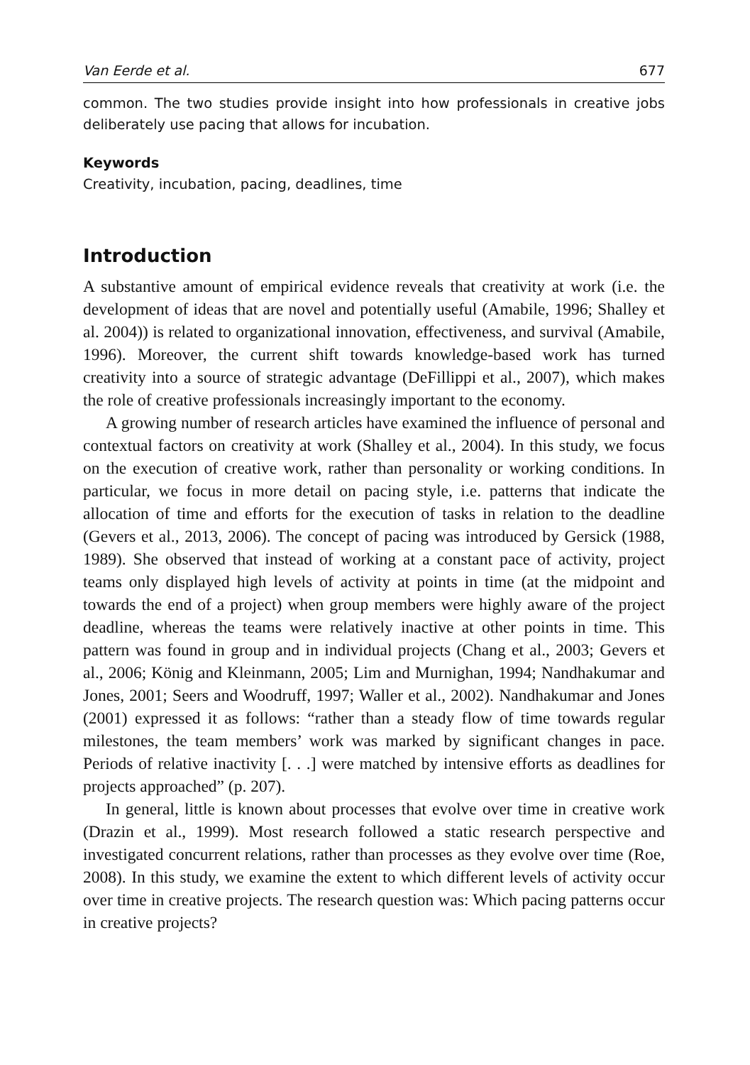Van Eerde et al. 677
common. The two studies provide insight into how professionals in creative jobs deliberately use pacing that allows for incubation.
Keywords
Creativity, incubation, pacing, deadlines, time
Introduction
A substantive amount of empirical evidence reveals that creativity at work (i.e. the development of ideas that are novel and potentially useful (Amabile, 1996; Shalley et al. 2004)) is related to organizational innovation, effectiveness, and survival (Amabile, 1996). Moreover, the current shift towards knowledge-based work has turned creativity into a source of strategic advantage (DeFillippi et al., 2007), which makes the role of creative professionals increasingly important to the economy.
A growing number of research articles have examined the influence of personal and contextual factors on creativity at work (Shalley et al., 2004). In this study, we focus on the execution of creative work, rather than personality or working conditions. In particular, we focus in more detail on pacing style, i.e. patterns that indicate the allocation of time and efforts for the execution of tasks in relation to the deadline (Gevers et al., 2013, 2006). The concept of pacing was introduced by Gersick (1988, 1989). She observed that instead of working at a constant pace of activity, project teams only displayed high levels of activity at points in time (at the midpoint and towards the end of a project) when group members were highly aware of the project deadline, whereas the teams were relatively inactive at other points in time. This pattern was found in group and in individual projects (Chang et al., 2003; Gevers et al., 2006; König and Kleinmann, 2005; Lim and Murnighan, 1994; Nandhakumar and Jones, 2001; Seers and Woodruff, 1997; Waller et al., 2002). Nandhakumar and Jones (2001) expressed it as follows: “rather than a steady flow of time towards regular milestones, the team members’ work was marked by significant changes in pace. Periods of relative inactivity [. . .] were matched by intensive efforts as deadlines for projects approached” (p. 207).
In general, little is known about processes that evolve over time in creative work (Drazin et al., 1999). Most research followed a static research perspective and investigated concurrent relations, rather than processes as they evolve over time (Roe, 2008). In this study, we examine the extent to which different levels of activity occur over time in creative projects. The research question was: Which pacing patterns occur in creative projects?